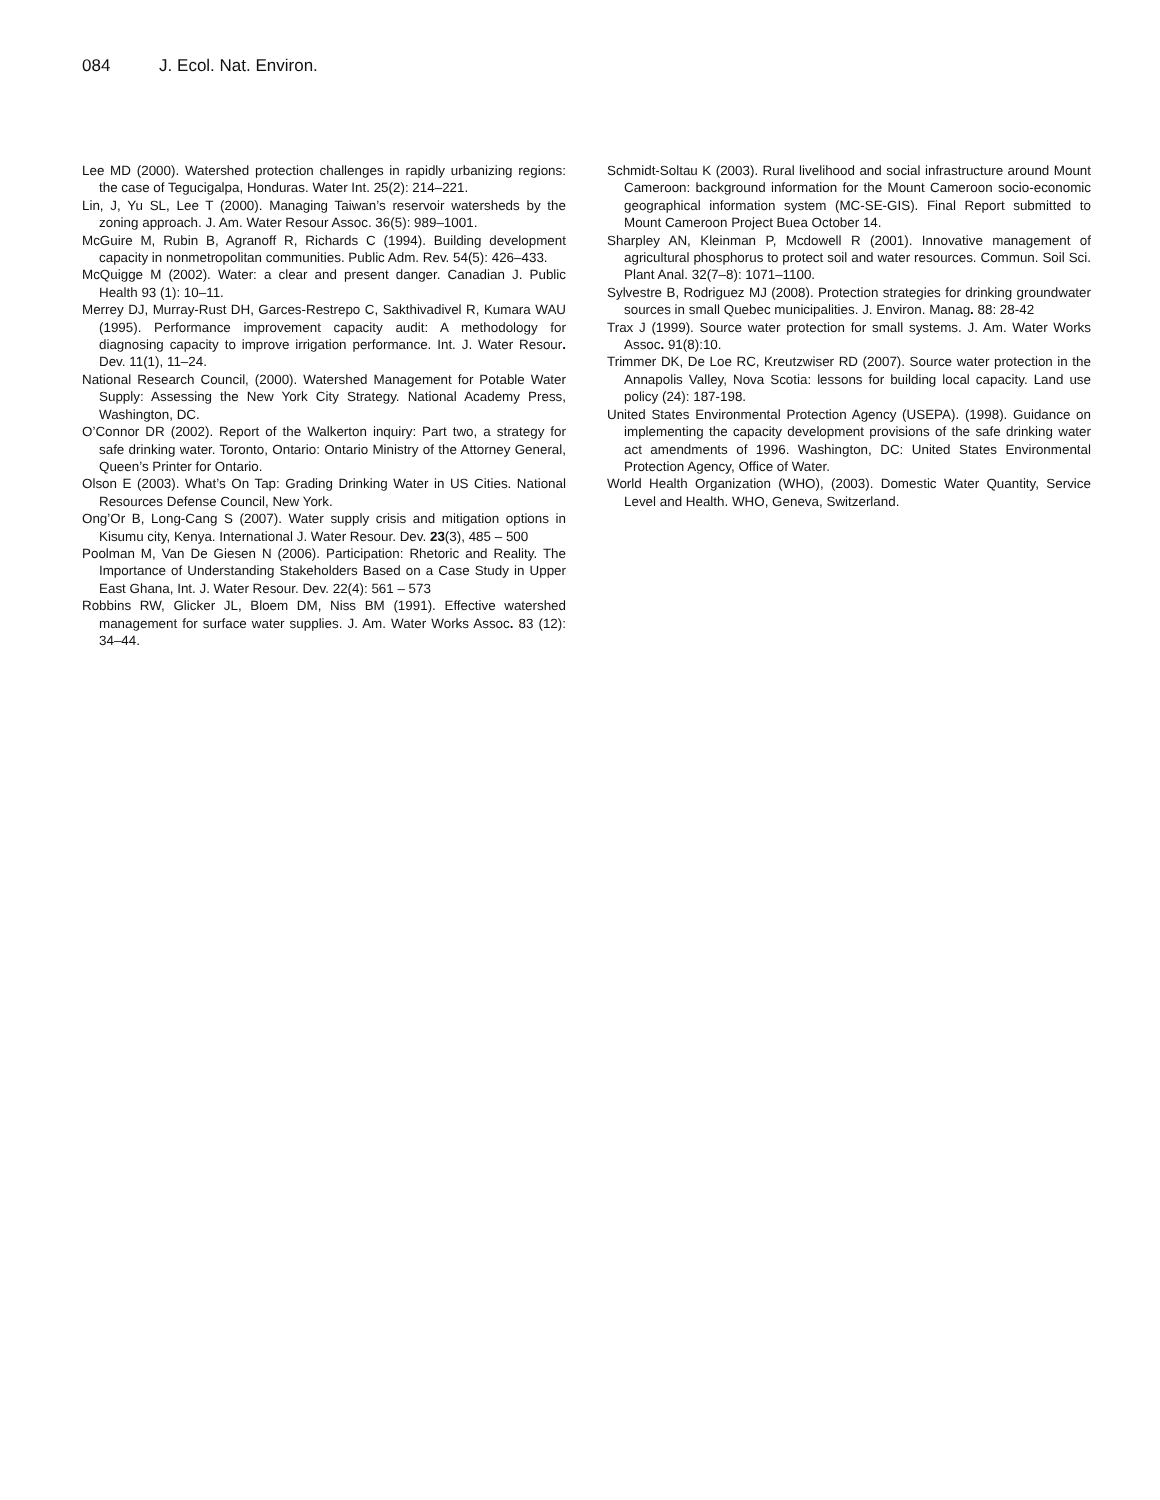084 J. Ecol. Nat. Environ.
Lee MD (2000). Watershed protection challenges in rapidly urbanizing regions: the case of Tegucigalpa, Honduras. Water Int. 25(2): 214–221.
Lin, J, Yu SL, Lee T (2000). Managing Taiwan’s reservoir watersheds by the zoning approach. J. Am. Water Resour Assoc. 36(5): 989–1001.
McGuire M, Rubin B, Agranoff R, Richards C (1994). Building development capacity in nonmetropolitan communities. Public Adm. Rev. 54(5): 426–433.
McQuigge M (2002). Water: a clear and present danger. Canadian J. Public Health 93 (1): 10–11.
Merrey DJ, Murray-Rust DH, Garces-Restrepo C, Sakthivadivel R, Kumara WAU (1995). Performance improvement capacity audit: A methodology for diagnosing capacity to improve irrigation performance. Int. J. Water Resour. Dev. 11(1), 11–24.
National Research Council, (2000). Watershed Management for Potable Water Supply: Assessing the New York City Strategy. National Academy Press, Washington, DC.
O’Connor DR (2002). Report of the Walkerton inquiry: Part two, a strategy for safe drinking water. Toronto, Ontario: Ontario Ministry of the Attorney General, Queen’s Printer for Ontario.
Olson E (2003). What’s On Tap: Grading Drinking Water in US Cities. National Resources Defense Council, New York.
Ong’Or B, Long-Cang S (2007). Water supply crisis and mitigation options in Kisumu city, Kenya. International J. Water Resour. Dev. 23(3), 485 – 500
Poolman M, Van De Giesen N (2006). Participation: Rhetoric and Reality. The Importance of Understanding Stakeholders Based on a Case Study in Upper East Ghana, Int. J. Water Resour. Dev. 22(4): 561 – 573
Robbins RW, Glicker JL, Bloem DM, Niss BM (1991). Effective watershed management for surface water supplies. J. Am. Water Works Assoc. 83 (12): 34–44.
Schmidt-Soltau K (2003). Rural livelihood and social infrastructure around Mount Cameroon: background information for the Mount Cameroon socio-economic geographical information system (MC-SE-GIS). Final Report submitted to Mount Cameroon Project Buea October 14.
Sharpley AN, Kleinman P, Mcdowell R (2001). Innovative management of agricultural phosphorus to protect soil and water resources. Commun. Soil Sci. Plant Anal. 32(7–8): 1071–1100.
Sylvestre B, Rodriguez MJ (2008). Protection strategies for drinking groundwater sources in small Quebec municipalities. J. Environ. Manag. 88: 28-42
Trax J (1999). Source water protection for small systems. J. Am. Water Works Assoc. 91(8):10.
Trimmer DK, De Loe RC, Kreutzwiser RD (2007). Source water protection in the Annapolis Valley, Nova Scotia: lessons for building local capacity. Land use policy (24): 187-198.
United States Environmental Protection Agency (USEPA). (1998). Guidance on implementing the capacity development provisions of the safe drinking water act amendments of 1996. Washington, DC: United States Environmental Protection Agency, Office of Water.
World Health Organization (WHO), (2003). Domestic Water Quantity, Service Level and Health. WHO, Geneva, Switzerland.